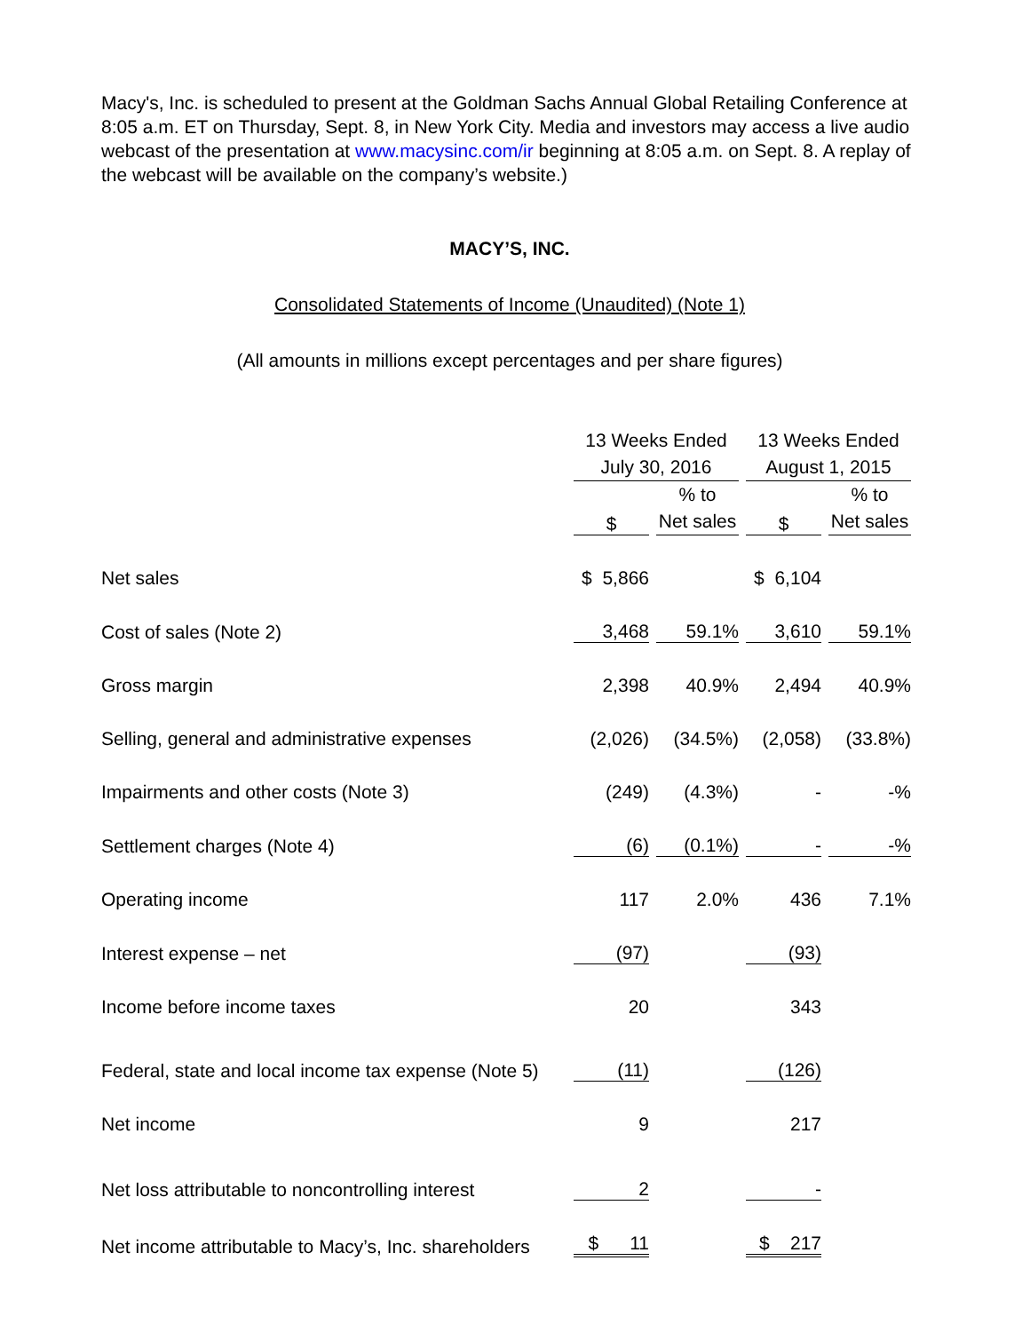Macy's, Inc. is scheduled to present at the Goldman Sachs Annual Global Retailing Conference at 8:05 a.m. ET on Thursday, Sept. 8, in New York City. Media and investors may access a live audio webcast of the presentation at www.macysinc.com/ir beginning at 8:05 a.m. on Sept. 8. A replay of the webcast will be available on the company’s website.)
MACY’S, INC.
Consolidated Statements of Income (Unaudited) (Note 1)
(All amounts in millions except percentages and per share figures)
| | 13 Weeks Ended July 30, 2016 | | 13 Weeks Ended August 1, 2015 | |
| --- | --- | --- | --- | --- |
| | $ | % to Net sales | $ | % to Net sales |
| Net sales | $ 5,866 | | $ 6,104 | |
| Cost of sales (Note 2) | 3,468 | 59.1% | 3,610 | 59.1% |
| Gross margin | 2,398 | 40.9% | 2,494 | 40.9% |
| Selling, general and administrative expenses | (2,026) | (34.5%) | (2,058) | (33.8%) |
| Impairments and other costs (Note 3) | (249) | (4.3%) | - | -% |
| Settlement charges (Note 4) | (6) | (0.1%) | - | -% |
| Operating income | 117 | 2.0% | 436 | 7.1% |
| Interest expense – net | (97) | | (93) | |
| Income before income taxes | 20 | | 343 | |
| Federal, state and local income tax expense (Note 5) | (11) | | (126) | |
| Net income | 9 | | 217 | |
| Net loss attributable to noncontrolling interest | 2 | | - | |
| Net income attributable to Macy’s, Inc. shareholders | $ 11 | | $ 217 | |